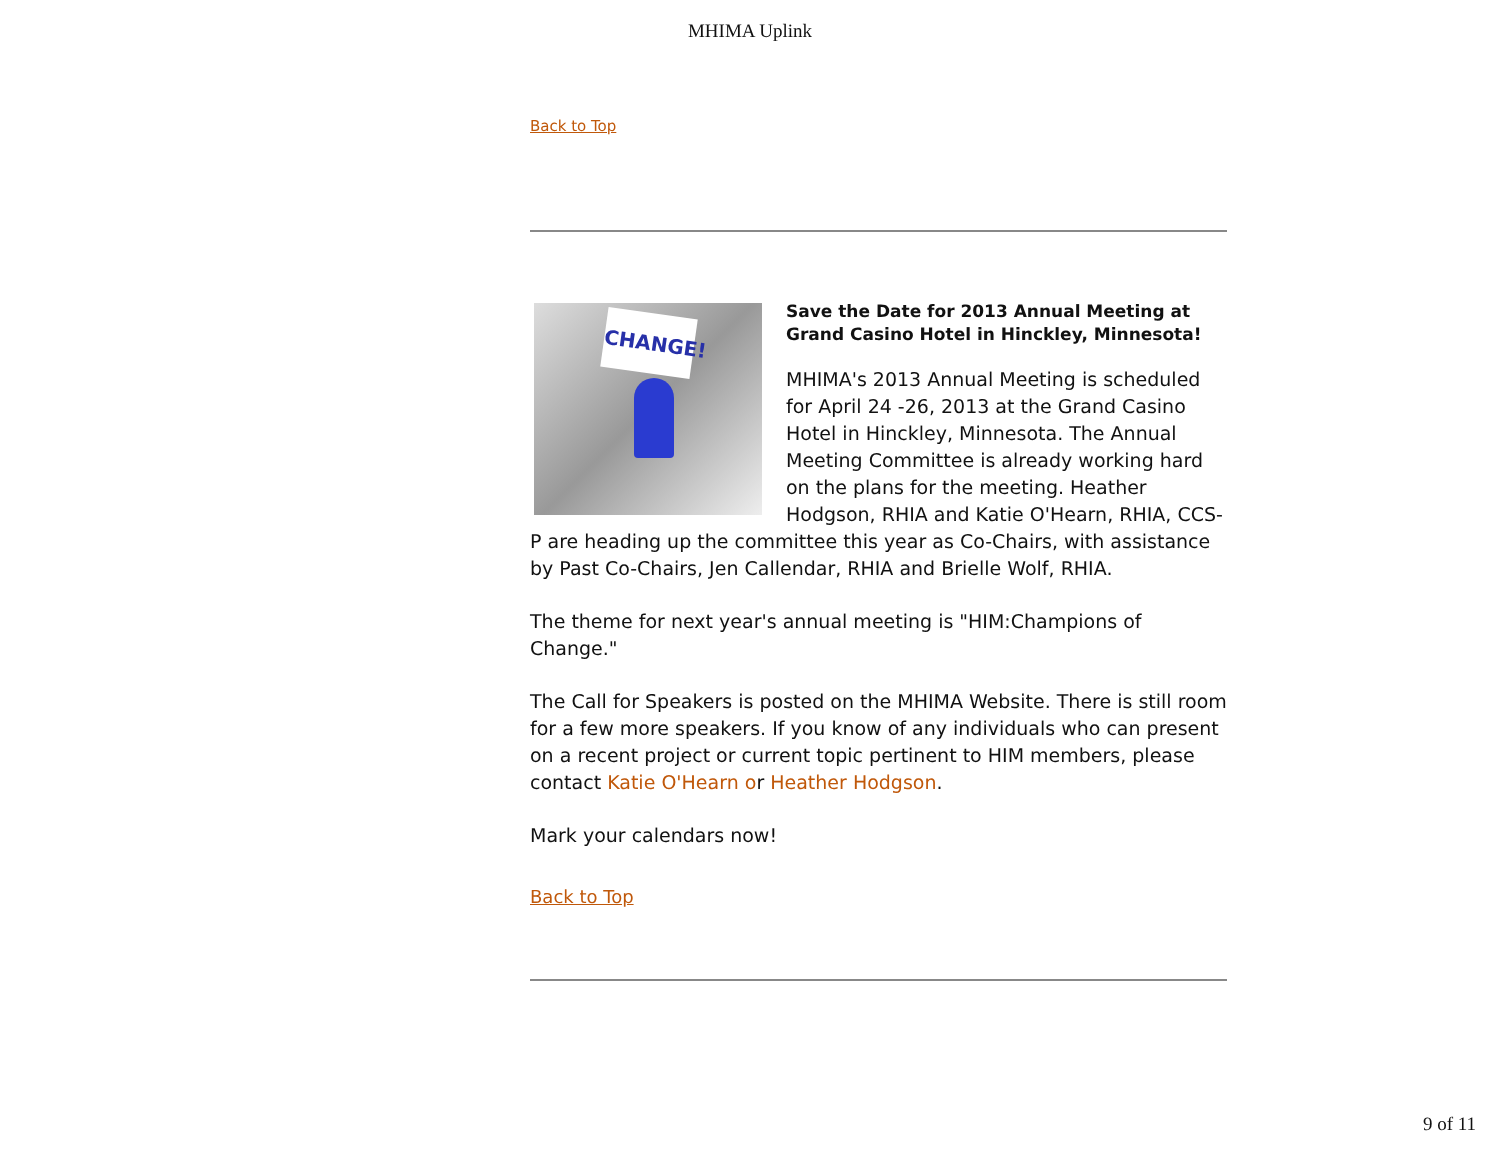MHIMA Uplink
Back to Top
CHANGE!
Save the Date for 2013 Annual Meeting at Grand Casino Hotel in Hinckley, Minnesota!
MHIMA's 2013 Annual Meeting is scheduled for April 24 -26, 2013 at the Grand Casino Hotel in Hinckley, Minnesota. The Annual Meeting Committee is already working hard on the plans for the meeting. Heather Hodgson, RHIA and Katie O'Hearn, RHIA, CCS-P are heading up the committee this year as Co-Chairs, with assistance by Past Co-Chairs, Jen Callendar, RHIA and Brielle Wolf, RHIA.
The theme for next year's annual meeting is "HIM:Champions of Change."
The Call for Speakers is posted on the MHIMA Website. There is still room for a few more speakers. If you know of any individuals who can present on a recent project or current topic pertinent to HIM members, please contact Katie O'Hearn or Heather Hodgson.
Mark your calendars now!
Back to Top
9 of 11